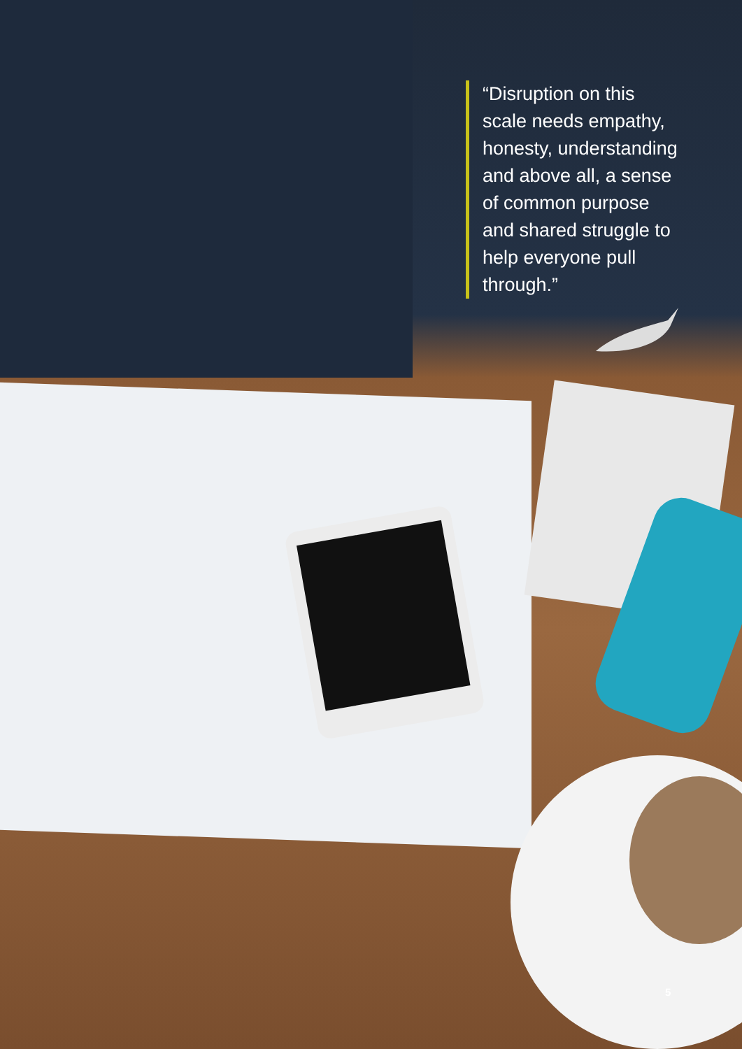“Disruption on this scale needs empathy, honesty, understanding and above all, a sense of common purpose and shared struggle to help everyone pull through.”
5